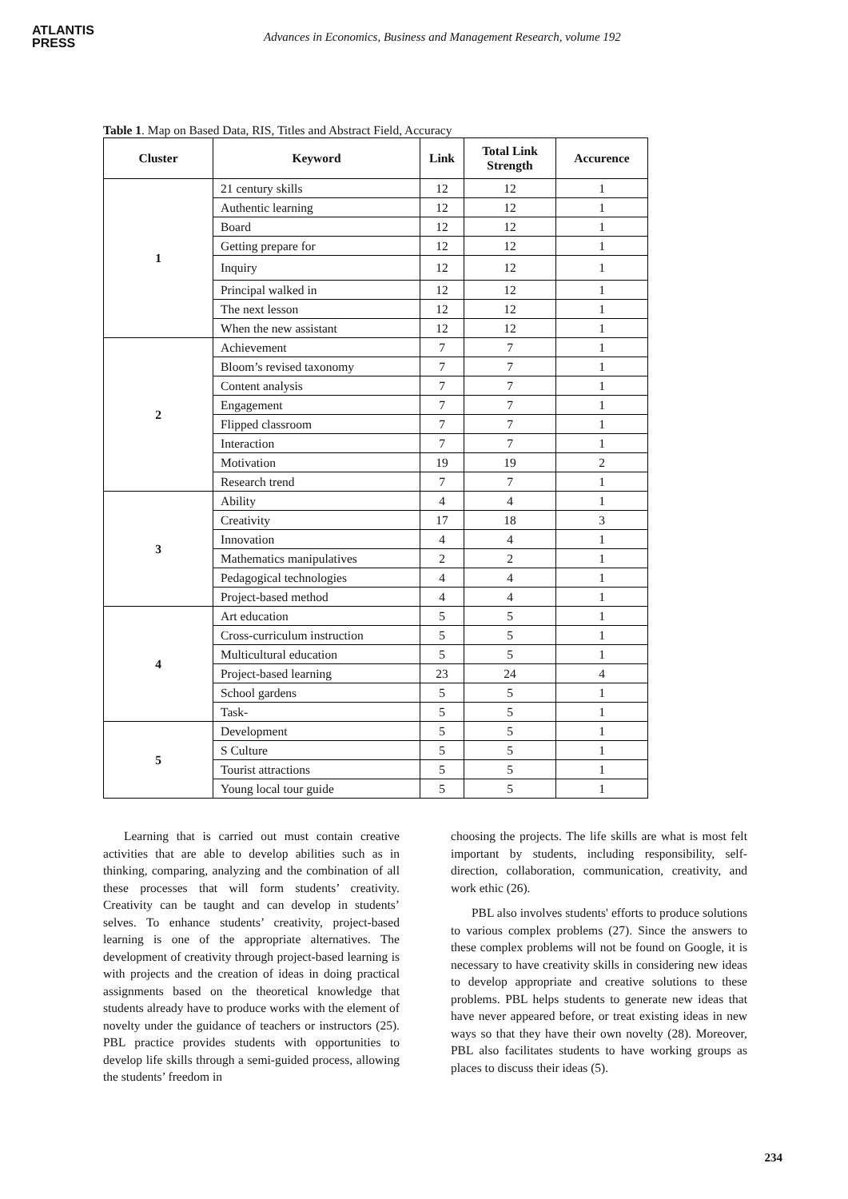ATLANTIS
PRESS
Advances in Economics, Business and Management Research, volume 192
Table 1. Map on Based Data, RIS, Titles and Abstract Field, Accuracy
| Cluster | Keyword | Link | Total Link Strength | Accurence |
| --- | --- | --- | --- | --- |
| 1 | 21 century skills | 12 | 12 | 1 |
| | Authentic learning | 12 | 12 | 1 |
| | Board | 12 | 12 | 1 |
| | Getting prepare for | 12 | 12 | 1 |
| | Inquiry | 12 | 12 | 1 |
| | Principal walked in | 12 | 12 | 1 |
| | The next lesson | 12 | 12 | 1 |
| | When the new assistant | 12 | 12 | 1 |
| 2 | Achievement | 7 | 7 | 1 |
| | Bloom’s revised taxonomy | 7 | 7 | 1 |
| | Content analysis | 7 | 7 | 1 |
| | Engagement | 7 | 7 | 1 |
| | Flipped classroom | 7 | 7 | 1 |
| | Interaction | 7 | 7 | 1 |
| | Motivation | 19 | 19 | 2 |
| | Research trend | 7 | 7 | 1 |
| 3 | Ability | 4 | 4 | 1 |
| | Creativity | 17 | 18 | 3 |
| | Innovation | 4 | 4 | 1 |
| | Mathematics manipulatives | 2 | 2 | 1 |
| | Pedagogical technologies | 4 | 4 | 1 |
| | Project-based method | 4 | 4 | 1 |
| 4 | Art education | 5 | 5 | 1 |
| | Cross-curriculum instruction | 5 | 5 | 1 |
| | Multicultural education | 5 | 5 | 1 |
| | Project-based learning | 23 | 24 | 4 |
| | School gardens | 5 | 5 | 1 |
| | Task- | 5 | 5 | 1 |
| 5 | Development | 5 | 5 | 1 |
| | S Culture | 5 | 5 | 1 |
| | Tourist attractions | 5 | 5 | 1 |
| | Young local tour guide | 5 | 5 | 1 |
Learning that is carried out must contain creative activities that are able to develop abilities such as in thinking, comparing, analyzing and the combination of all these processes that will form students’ creativity. Creativity can be taught and can develop in students’ selves. To enhance students’ creativity, project-based learning is one of the appropriate alternatives. The development of creativity through project-based learning is with projects and the creation of ideas in doing practical assignments based on the theoretical knowledge that students already have to produce works with the element of novelty under the guidance of teachers or instructors (25). PBL practice provides students with opportunities to develop life skills through a semi-guided process, allowing the students’ freedom in
choosing the projects. The life skills are what is most felt important by students, including responsibility, self-direction, collaboration, communication, creativity, and work ethic (26).
PBL also involves students' efforts to produce solutions to various complex problems (27). Since the answers to these complex problems will not be found on Google, it is necessary to have creativity skills in considering new ideas to develop appropriate and creative solutions to these problems. PBL helps students to generate new ideas that have never appeared before, or treat existing ideas in new ways so that they have their own novelty (28). Moreover, PBL also facilitates students to have working groups as places to discuss their ideas (5).
234